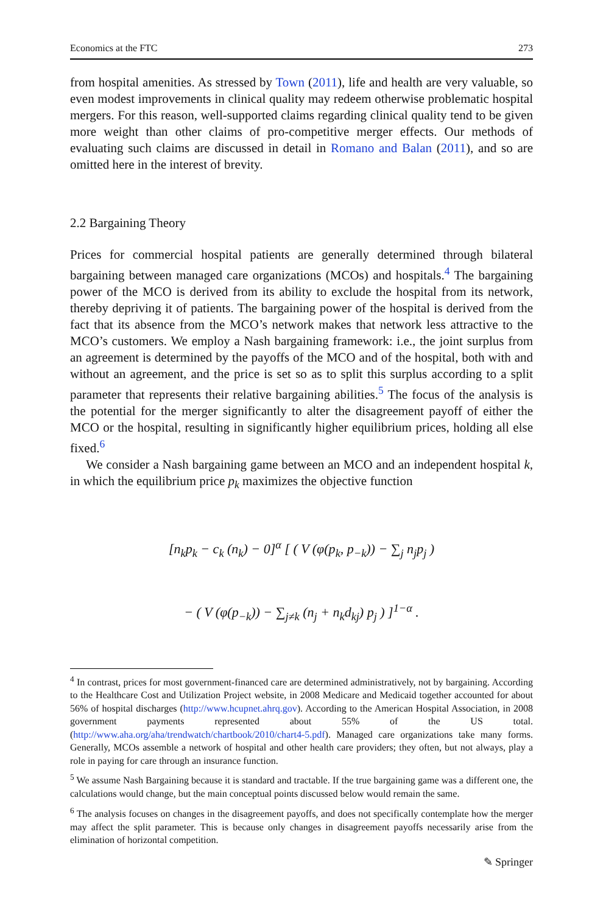Economics at the FTC 273
from hospital amenities. As stressed by Town (2011), life and health are very valuable, so even modest improvements in clinical quality may redeem otherwise problematic hospital mergers. For this reason, well-supported claims regarding clinical quality tend to be given more weight than other claims of pro-competitive merger effects. Our methods of evaluating such claims are discussed in detail in Romano and Balan (2011), and so are omitted here in the interest of brevity.
2.2 Bargaining Theory
Prices for commercial hospital patients are generally determined through bilateral bargaining between managed care organizations (MCOs) and hospitals.<sup>4</sup> The bargaining power of the MCO is derived from its ability to exclude the hospital from its network, thereby depriving it of patients. The bargaining power of the hospital is derived from the fact that its absence from the MCO’s network makes that network less attractive to the MCO’s customers. We employ a Nash bargaining framework: i.e., the joint surplus from an agreement is determined by the payoffs of the MCO and of the hospital, both with and without an agreement, and the price is set so as to split this surplus according to a split parameter that represents their relative bargaining abilities.<sup>5</sup> The focus of the analysis is the potential for the merger significantly to alter the disagreement payoff of either the MCO or the hospital, resulting in significantly higher equilibrium prices, holding all else fixed.<sup>6</sup>
We consider a Nash bargaining game between an MCO and an independent hospital k, in which the equilibrium price p<sub>k</sub> maximizes the objective function
[n<sub>k</sub>p<sub>k</sub> − c<sub>k</sub> (n<sub>k</sub>) − 0]<sup>α</sup> [ ( V (φ(p<sub>k</sub>, p<sub>−k</sub>)) − ∑<sub>j</sub> n<sub>j</sub>p<sub>j</sub> )
− ( V (φ(p<sub>−k</sub>)) − ∑<sub>j≠k</sub> (n<sub>j</sub> + n<sub>k</sub>d<sub>kj</sub>) p<sub>j</sub> ) ]<sup>1−α</sup> .
<sup>4</sup> In contrast, prices for most government-financed care are determined administratively, not by bargaining. According to the Healthcare Cost and Utilization Project website, in 2008 Medicare and Medicaid together accounted for about 56% of hospital discharges (http://www.hcupnet.ahrq.gov). According to the American Hospital Association, in 2008 government payments represented about 55% of the US total. (http://www.aha.org/aha/trendwatch/chartbook/2010/chart4-5.pdf). Managed care organizations take many forms. Generally, MCOs assemble a network of hospital and other health care providers; they often, but not always, play a role in paying for care through an insurance function.
<sup>5</sup> We assume Nash Bargaining because it is standard and tractable. If the true bargaining game was a different one, the calculations would change, but the main conceptual points discussed below would remain the same.
<sup>6</sup> The analysis focuses on changes in the disagreement payoffs, and does not specifically contemplate how the merger may affect the split parameter. This is because only changes in disagreement payoffs necessarily arise from the elimination of horizontal competition.
✎ Springer